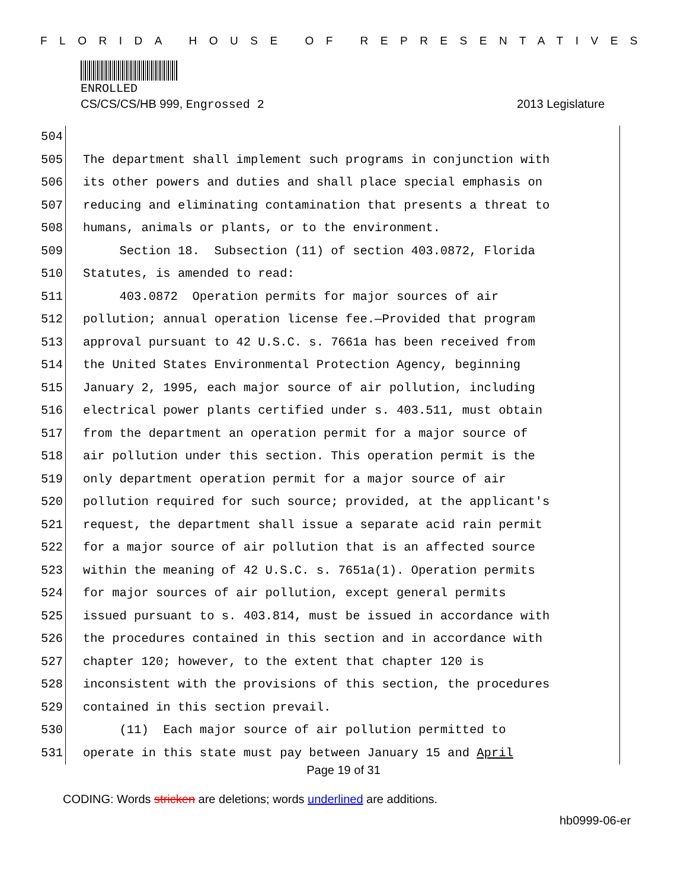FLORIDA HOUSE OF REPRESENTATIVES
ENROLLED
CS/CS/CS/HB 999, Engrossed 2 2013 Legislature
504
505 The department shall implement such programs in conjunction with
506 its other powers and duties and shall place special emphasis on
507 reducing and eliminating contamination that presents a threat to
508 humans, animals or plants, or to the environment.
509 Section 18. Subsection (11) of section 403.0872, Florida
510 Statutes, is amended to read:
511 403.0872 Operation permits for major sources of air
512 pollution; annual operation license fee.—Provided that program
513 approval pursuant to 42 U.S.C. s. 7661a has been received from
514 the United States Environmental Protection Agency, beginning
515 January 2, 1995, each major source of air pollution, including
516 electrical power plants certified under s. 403.511, must obtain
517 from the department an operation permit for a major source of
518 air pollution under this section. This operation permit is the
519 only department operation permit for a major source of air
520 pollution required for such source; provided, at the applicant's
521 request, the department shall issue a separate acid rain permit
522 for a major source of air pollution that is an affected source
523 within the meaning of 42 U.S.C. s. 7651a(1). Operation permits
524 for major sources of air pollution, except general permits
525 issued pursuant to s. 403.814, must be issued in accordance with
526 the procedures contained in this section and in accordance with
527 chapter 120; however, to the extent that chapter 120 is
528 inconsistent with the provisions of this section, the procedures
529 contained in this section prevail.
530 (11) Each major source of air pollution permitted to
531 operate in this state must pay between January 15 and April
Page 19 of 31
CODING: Words stricken are deletions; words underlined are additions.
hb0999-06-er